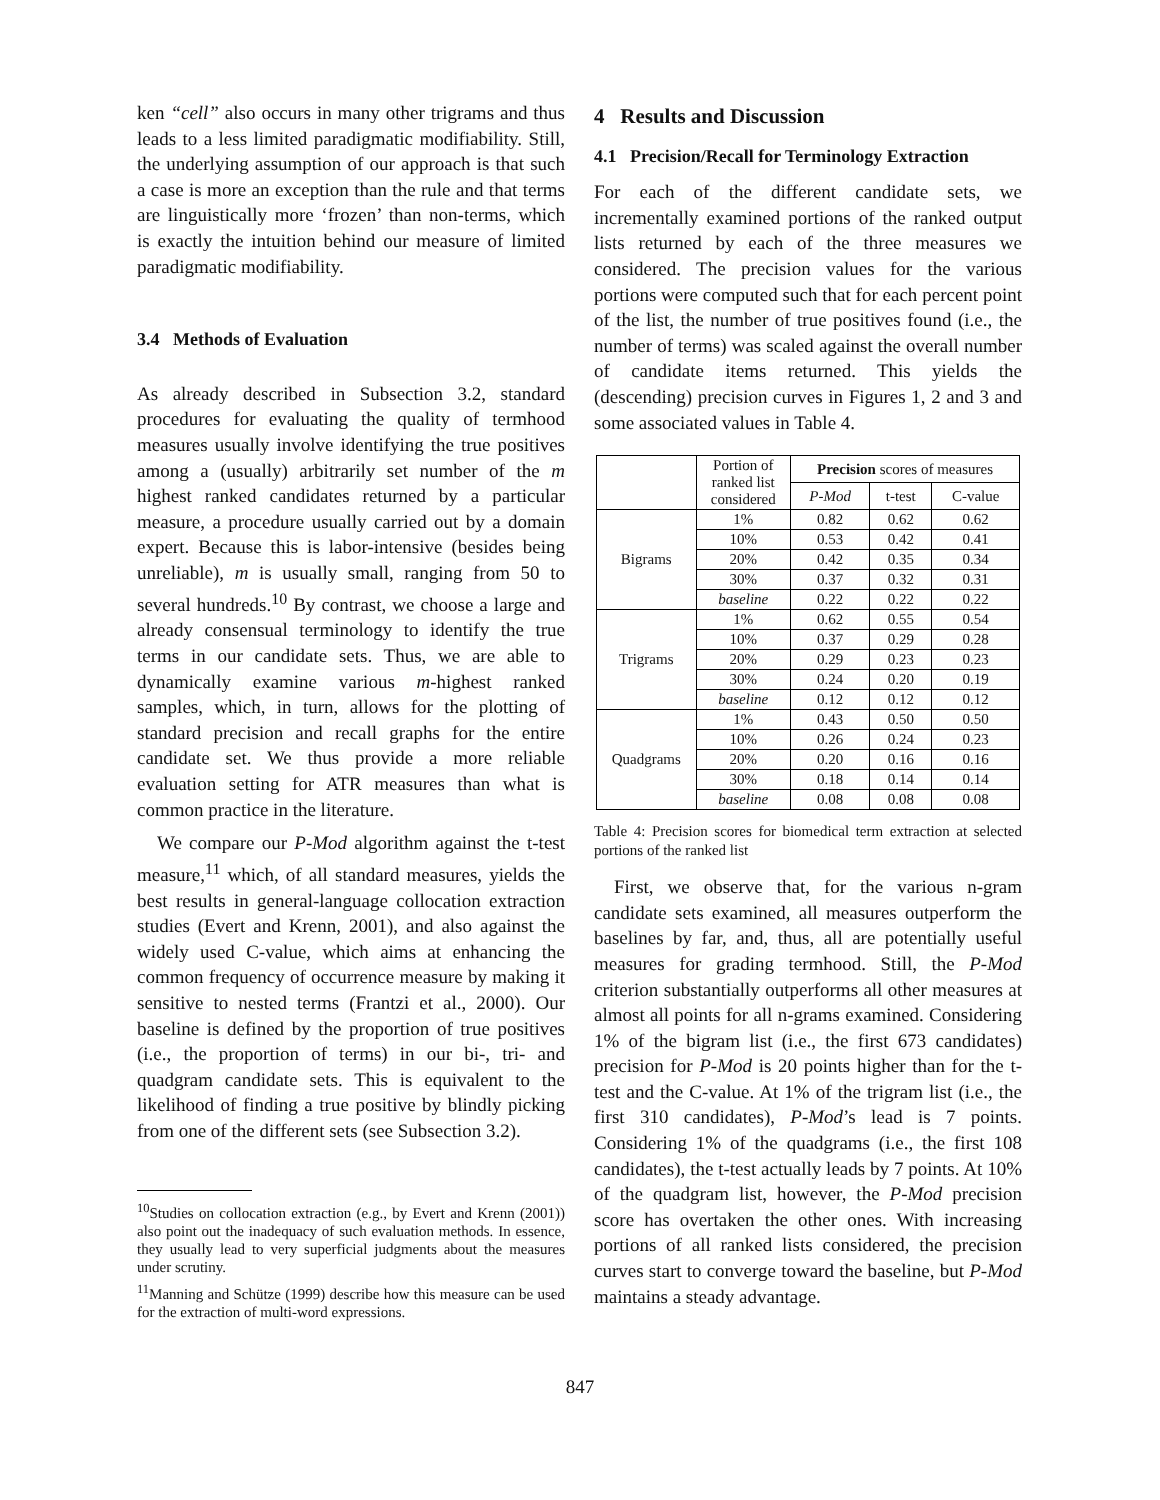ken “cell” also occurs in many other trigrams and thus leads to a less limited paradigmatic modifiability. Still, the underlying assumption of our approach is that such a case is more an exception than the rule and that terms are linguistically more ‘frozen’ than non-terms, which is exactly the intuition behind our measure of limited paradigmatic modifiability.
3.4 Methods of Evaluation
As already described in Subsection 3.2, standard procedures for evaluating the quality of termhood measures usually involve identifying the true positives among a (usually) arbitrarily set number of the m highest ranked candidates returned by a particular measure, a procedure usually carried out by a domain expert. Because this is labor-intensive (besides being unreliable), m is usually small, ranging from 50 to several hundreds.<sup>10</sup> By contrast, we choose a large and already consensual terminology to identify the true terms in our candidate sets. Thus, we are able to dynamically examine various m-highest ranked samples, which, in turn, allows for the plotting of standard precision and recall graphs for the entire candidate set. We thus provide a more reliable evaluation setting for ATR measures than what is common practice in the literature.
We compare our P-Mod algorithm against the t-test measure,<sup>11</sup> which, of all standard measures, yields the best results in general-language collocation extraction studies (Evert and Krenn, 2001), and also against the widely used C-value, which aims at enhancing the common frequency of occurrence measure by making it sensitive to nested terms (Frantzi et al., 2000). Our baseline is defined by the proportion of true positives (i.e., the proportion of terms) in our bi-, tri- and quadgram candidate sets. This is equivalent to the likelihood of finding a true positive by blindly picking from one of the different sets (see Subsection 3.2).
<sup>10</sup> Studies on collocation extraction (e.g., by Evert and Krenn (2001)) also point out the inadequacy of such evaluation methods. In essence, they usually lead to very superficial judgments about the measures under scrutiny.
<sup>11</sup> Manning and Schütze (1999) describe how this measure can be used for the extraction of multi-word expressions.
4 Results and Discussion
4.1 Precision/Recall for Terminology Extraction
For each of the different candidate sets, we incrementally examined portions of the ranked output lists returned by each of the three measures we considered. The precision values for the various portions were computed such that for each percent point of the list, the number of true positives found (i.e., the number of terms) was scaled against the overall number of candidate items returned. This yields the (descending) precision curves in Figures 1, 2 and 3 and some associated values in Table 4.
| | Portion of ranked list considered | Precision scores of measures | | |
| --- | --- | --- | --- | --- |
| | | P-Mod | t-test | C-value |
| Bigrams | 1% | 0.82 | 0.62 | 0.62 |
| | 10% | 0.53 | 0.42 | 0.41 |
| | 20% | 0.42 | 0.35 | 0.34 |
| | 30% | 0.37 | 0.32 | 0.31 |
| | baseline | 0.22 | 0.22 | 0.22 |
| Trigrams | 1% | 0.62 | 0.55 | 0.54 |
| | 10% | 0.37 | 0.29 | 0.28 |
| | 20% | 0.29 | 0.23 | 0.23 |
| | 30% | 0.24 | 0.20 | 0.19 |
| | baseline | 0.12 | 0.12 | 0.12 |
| Quadgrams | 1% | 0.43 | 0.50 | 0.50 |
| | 10% | 0.26 | 0.24 | 0.23 |
| | 20% | 0.20 | 0.16 | 0.16 |
| | 30% | 0.18 | 0.14 | 0.14 |
| | baseline | 0.08 | 0.08 | 0.08 |
Table 4: Precision scores for biomedical term extraction at selected portions of the ranked list
First, we observe that, for the various n-gram candidate sets examined, all measures outperform the baselines by far, and, thus, all are potentially useful measures for grading termhood. Still, the P-Mod criterion substantially outperforms all other measures at almost all points for all n-grams examined. Considering 1% of the bigram list (i.e., the first 673 candidates) precision for P-Mod is 20 points higher than for the t-test and the C-value. At 1% of the trigram list (i.e., the first 310 candidates), P-Mod’s lead is 7 points. Considering 1% of the quadgrams (i.e., the first 108 candidates), the t-test actually leads by 7 points. At 10% of the quadgram list, however, the P-Mod precision score has overtaken the other ones. With increasing portions of all ranked lists considered, the precision curves start to converge toward the baseline, but P-Mod maintains a steady advantage.
847